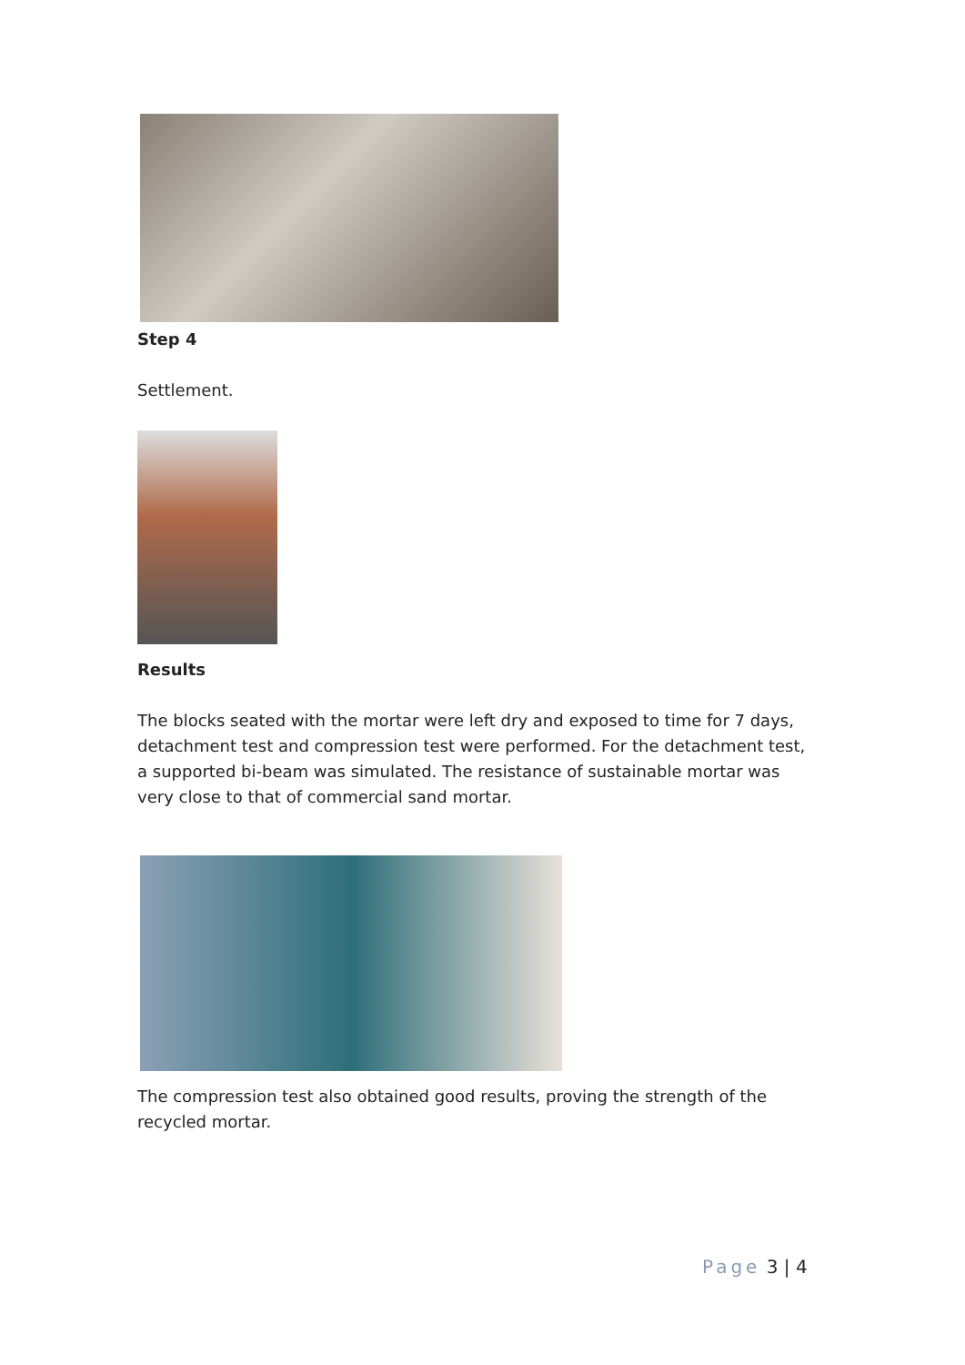Step 4
Settlement.
Results
The blocks seated with the mortar were left dry and exposed to time for 7 days, detachment test and compression test were performed. For the detachment test, a supported bi-beam was simulated. The resistance of sustainable mortar was very close to that of commercial sand mortar.
The compression test also obtained good results, proving the strength of the recycled mortar.
Page 3 | 4